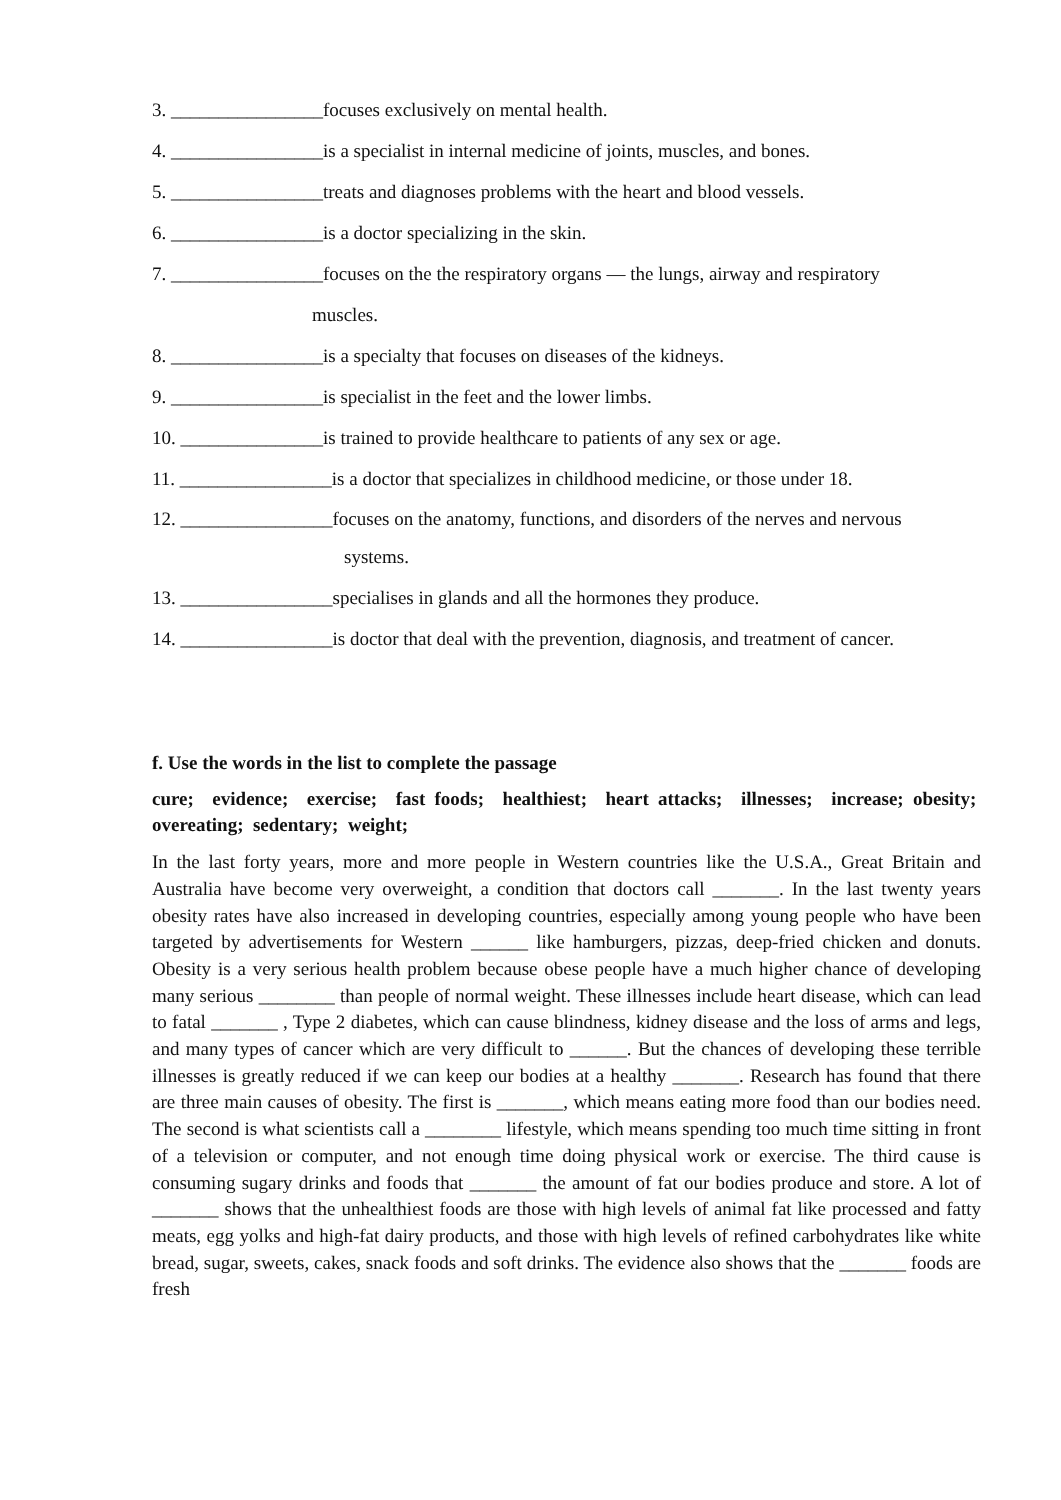3. ________________focuses exclusively on mental health.
4. ________________is a specialist in internal medicine of joints, muscles, and bones.
5. ________________treats and diagnoses problems with the heart and blood vessels.
6. ________________is a doctor specializing in the skin.
7. ________________focuses on the the respiratory organs — the lungs, airway and respiratory
muscles.
8. ________________is a specialty that focuses on diseases of the kidneys.
9. ________________is specialist in the feet and the lower limbs.
10. _______________is trained to provide healthcare to patients of any sex or age.
11. ________________is a doctor that specializes in childhood medicine, or those under 18.
12. ________________focuses on the anatomy, functions, and disorders of the nerves and nervous
systems.
13. ________________specialises in glands and all the hormones they produce.
14. ________________is doctor that deal with the prevention, diagnosis, and treatment of cancer.
f. Use the words in the list to complete the passage
cure; evidence; exercise; fast foods; healthiest; heart attacks; illnesses; increase; obesity; overeating; sedentary; weight;
In the last forty years, more and more people in Western countries like the U.S.A., Great Britain and Australia have become very overweight, a condition that doctors call _______. In the last twenty years obesity rates have also increased in developing countries, especially among young people who have been targeted by advertisements for Western ______ like hamburgers, pizzas, deep-fried chicken and donuts. Obesity is a very serious health problem because obese people have a much higher chance of developing many serious ________ than people of normal weight. These illnesses include heart disease, which can lead to fatal _______ , Type 2 diabetes, which can cause blindness, kidney disease and the loss of arms and legs, and many types of cancer which are very difficult to ______. But the chances of developing these terrible illnesses is greatly reduced if we can keep our bodies at a healthy _______. Research has found that there are three main causes of obesity. The first is _______, which means eating more food than our bodies need. The second is what scientists call a ________ lifestyle, which means spending too much time sitting in front of a television or computer, and not enough time doing physical work or exercise. The third cause is consuming sugary drinks and foods that _______ the amount of fat our bodies produce and store. A lot of _______ shows that the unhealthiest foods are those with high levels of animal fat like processed and fatty meats, egg yolks and high-fat dairy products, and those with high levels of refined carbohydrates like white bread, sugar, sweets, cakes, snack foods and soft drinks. The evidence also shows that the _______ foods are fresh